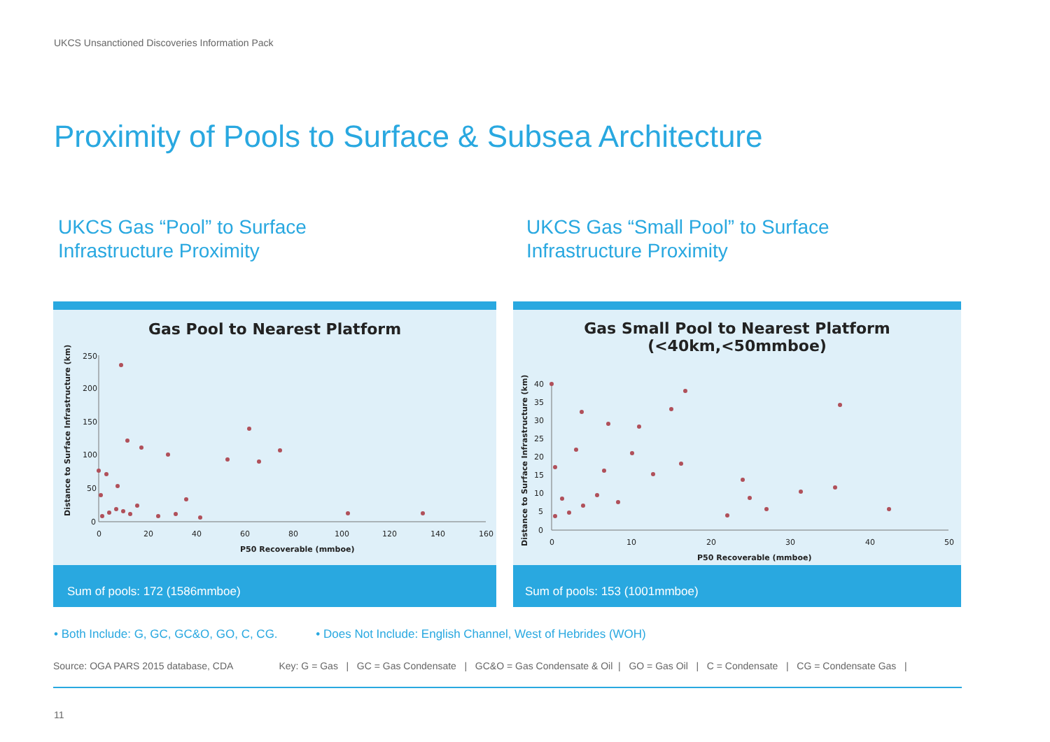UKCS Unsanctioned Discoveries Information Pack
Proximity of Pools to Surface & Subsea Architecture
UKCS Gas “Pool” to Surface
Infrastructure Proximity
UKCS Gas “Small Pool” to Surface
Infrastructure Proximity
Gas Pool to Nearest Platform
250
200
150
100
50
0
0
20
40
60
80
100
120
140
160
P50 Recoverable (mmboe)
Distance to Surface Infrastructure (km)
Sum of pools: 172 (1586mmboe)
Gas Small Pool to Nearest Platform
(<40km,<50mmboe)
40
35
30
25
20
15
10
5
0
0
10
20
30
40
50
P50 Recoverable (mmboe)
Distance to Surface Infrastructure (km)
Sum of pools: 153 (1001mmboe)
• Both Include: G, GC, GC&O, GO, C, CG. • Does Not Include: English Channel, West of Hebrides (WOH)
Source: OGA PARS 2015 database, CDA Key: G = Gas | GC = Gas Condensate | GC&O = Gas Condensate & Oil | GO = Gas Oil | C = Condensate | CG = Condensate Gas |
11